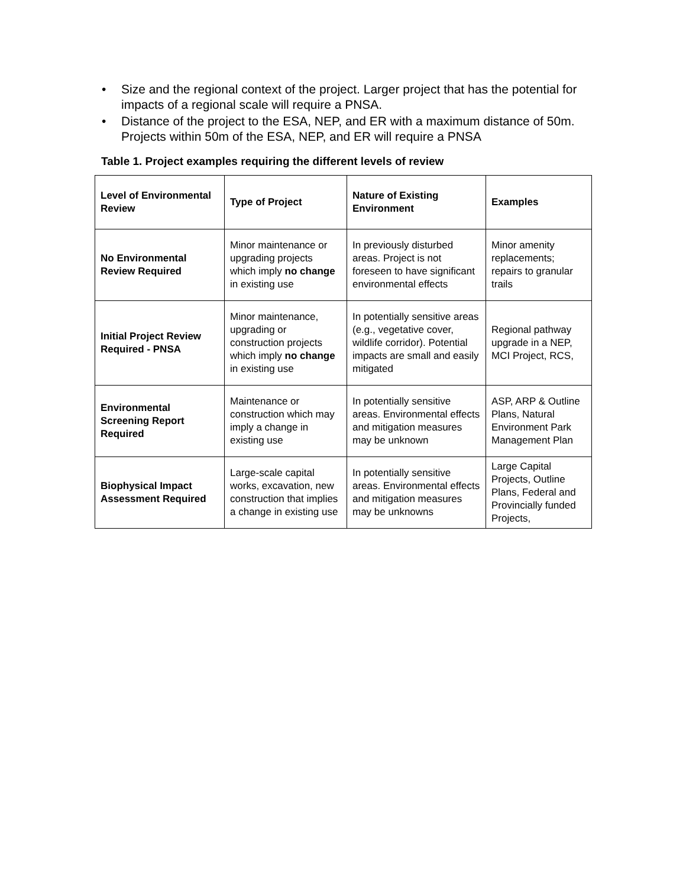• Size and the regional context of the project. Larger project that has the potential for impacts of a regional scale will require a PNSA.
• Distance of the project to the ESA, NEP, and ER with a maximum distance of 50m. Projects within 50m of the ESA, NEP, and ER will require a PNSA
Table 1. Project examples requiring the different levels of review
| Level of Environmental Review | Type of Project | Nature of Existing Environment | Examples |
| --- | --- | --- | --- |
| No Environmental Review Required | Minor maintenance or upgrading projects which imply no change in existing use | In previously disturbed areas. Project is not foreseen to have significant environmental effects | Minor amenity replacements; repairs to granular trails |
| Initial Project Review Required - PNSA | Minor maintenance, upgrading or construction projects which imply no change in existing use | In potentially sensitive areas (e.g., vegetative cover, wildlife corridor). Potential impacts are small and easily mitigated | Regional pathway upgrade in a NEP, MCI Project, RCS, |
| Environmental Screening Report Required | Maintenance or construction which may imply a change in existing use | In potentially sensitive areas. Environmental effects and mitigation measures may be unknown | ASP, ARP & Outline Plans, Natural Environment Park Management Plan |
| Biophysical Impact Assessment Required | Large-scale capital works, excavation, new construction that implies a change in existing use | In potentially sensitive areas. Environmental effects and mitigation measures may be unknowns | Large Capital Projects, Outline Plans, Federal and Provincially funded Projects, |